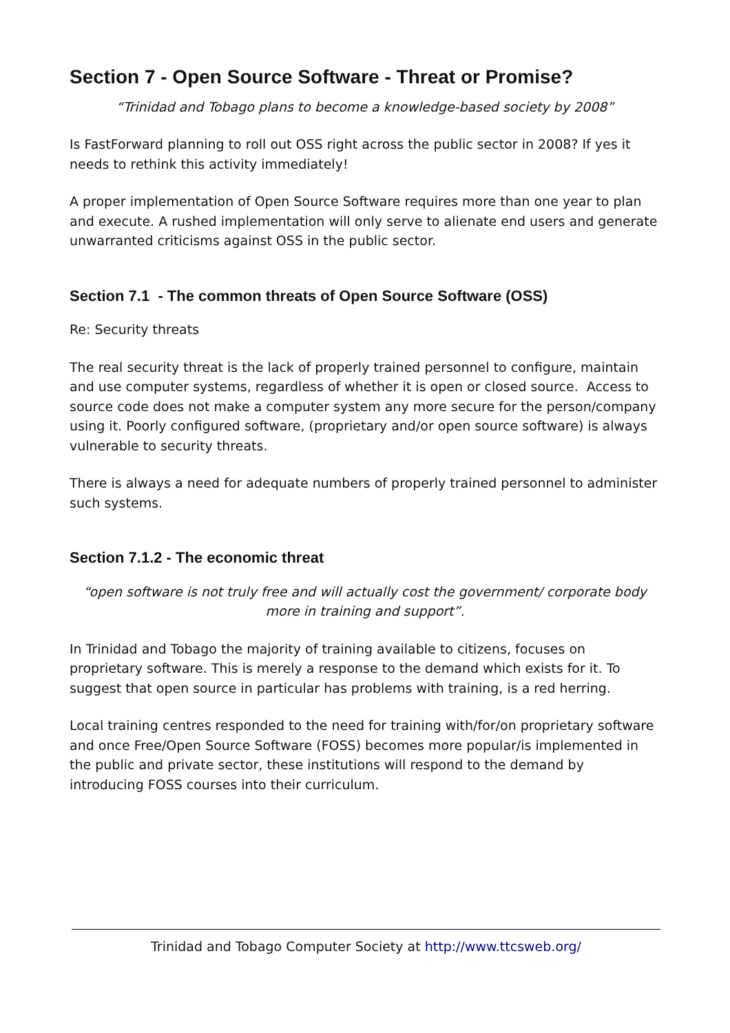Section 7 - Open Source Software - Threat or Promise?
“Trinidad and Tobago plans to become a knowledge-based society by 2008”
Is FastForward planning to roll out OSS right across the public sector in 2008? If yes it needs to rethink this activity immediately!
A proper implementation of Open Source Software requires more than one year to plan and execute. A rushed implementation will only serve to alienate end users and generate unwarranted criticisms against OSS in the public sector.
Section 7.1 - The common threats of Open Source Software (OSS)
Re: Security threats
The real security threat is the lack of properly trained personnel to configure, maintain and use computer systems, regardless of whether it is open or closed source. Access to source code does not make a computer system any more secure for the person/company using it. Poorly configured software, (proprietary and/or open source software) is always vulnerable to security threats.
There is always a need for adequate numbers of properly trained personnel to administer such systems.
Section 7.1.2 - The economic threat
“open software is not truly free and will actually cost the government/ corporate body more in training and support”.
In Trinidad and Tobago the majority of training available to citizens, focuses on proprietary software. This is merely a response to the demand which exists for it. To suggest that open source in particular has problems with training, is a red herring.
Local training centres responded to the need for training with/for/on proprietary software and once Free/Open Source Software (FOSS) becomes more popular/is implemented in the public and private sector, these institutions will respond to the demand by introducing FOSS courses into their curriculum.
Trinidad and Tobago Computer Society at http://www.ttcsweb.org/